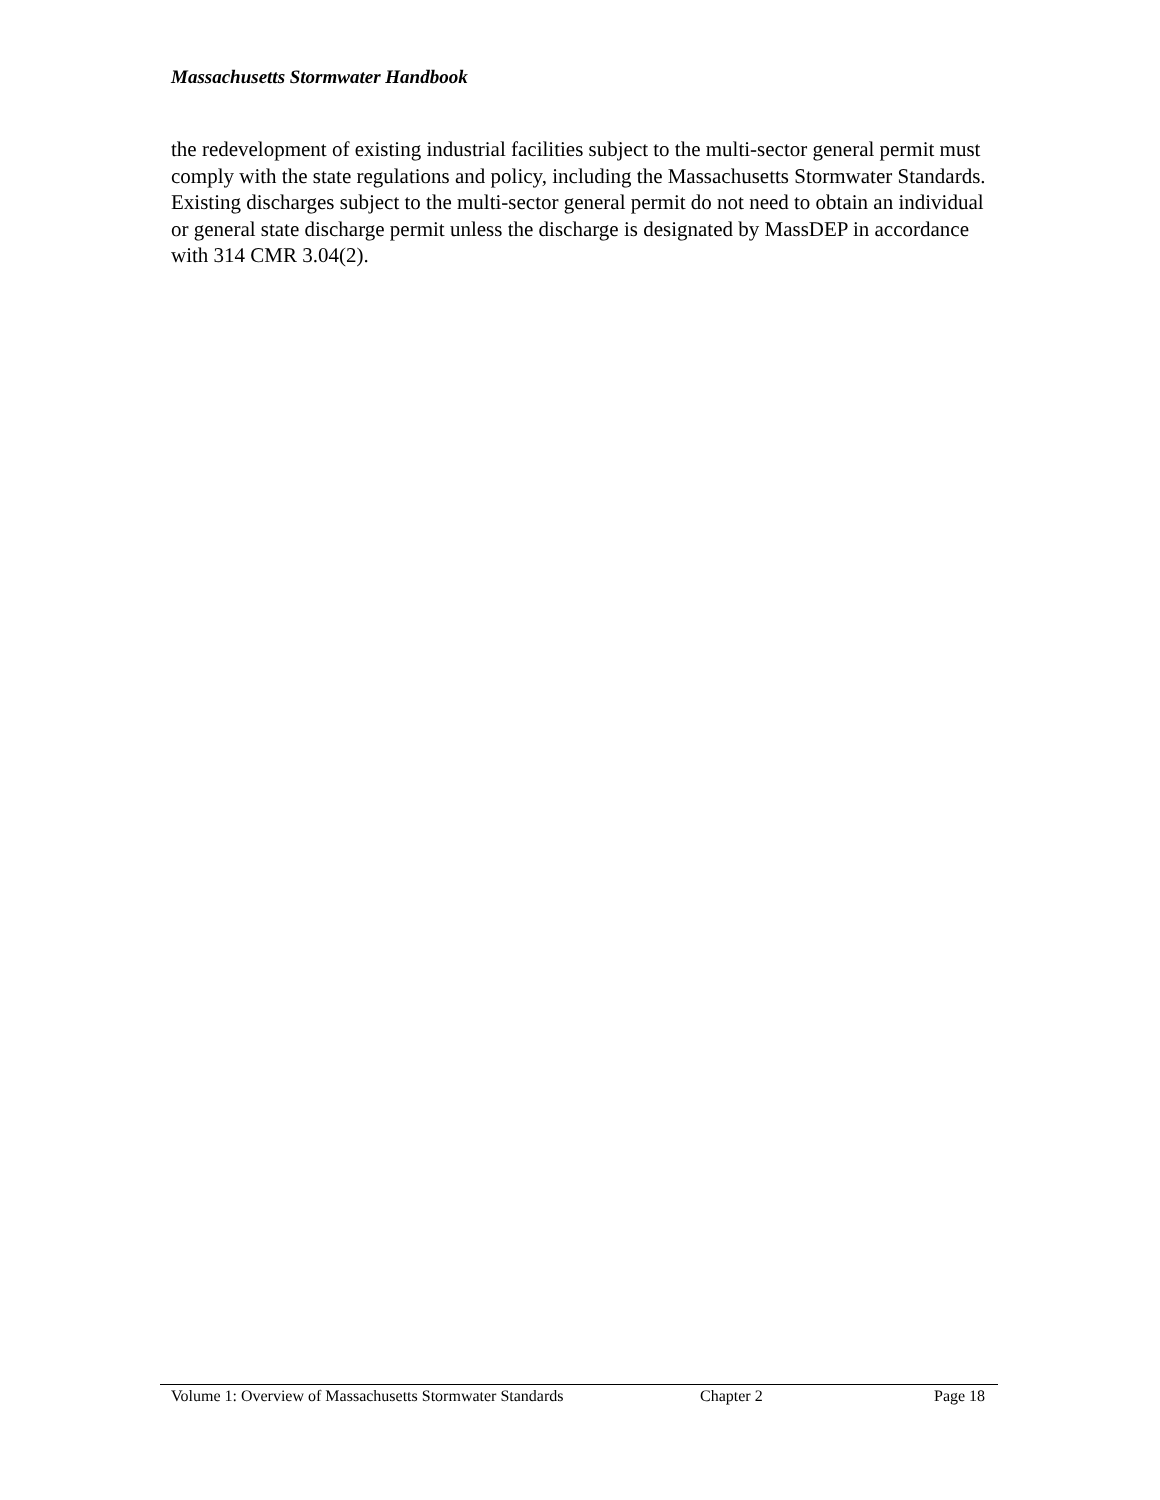Massachusetts Stormwater Handbook
the redevelopment of existing industrial facilities subject to the multi-sector general permit must comply with the state regulations and policy, including the Massachusetts Stormwater Standards. Existing discharges subject to the multi-sector general permit do not need to obtain an individual or general state discharge permit unless the discharge is designated by MassDEP in accordance with 314 CMR 3.04(2).
Volume 1: Overview of Massachusetts Stormwater Standards Chapter 2 Page 18